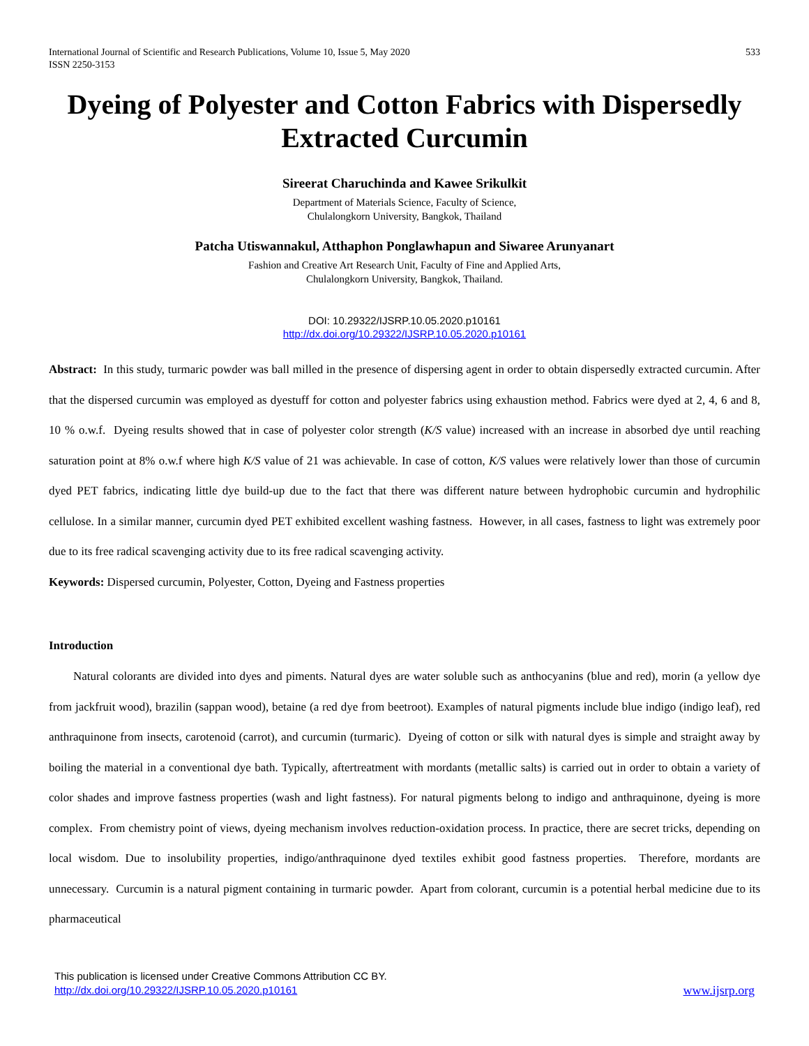International Journal of Scientific and Research Publications, Volume 10, Issue 5, May 2020
ISSN 2250-3153
533
Dyeing of Polyester and Cotton Fabrics with Dispersedly Extracted Curcumin
Sireerat Charuchinda and Kawee Srikulkit
Department of Materials Science, Faculty of Science,
Chulalongkorn University, Bangkok, Thailand
Patcha Utiswannakul, Atthaphon Ponglawhapun and Siwaree Arunyanart
Fashion and Creative Art Research Unit, Faculty of Fine and Applied Arts,
Chulalongkorn University, Bangkok, Thailand.
DOI: 10.29322/IJSRP.10.05.2020.p10161
http://dx.doi.org/10.29322/IJSRP.10.05.2020.p10161
Abstract: In this study, turmaric powder was ball milled in the presence of dispersing agent in order to obtain dispersedly extracted curcumin. After that the dispersed curcumin was employed as dyestuff for cotton and polyester fabrics using exhaustion method. Fabrics were dyed at 2, 4, 6 and 8, 10 % o.w.f. Dyeing results showed that in case of polyester color strength (K/S value) increased with an increase in absorbed dye until reaching saturation point at 8% o.w.f where high K/S value of 21 was achievable. In case of cotton, K/S values were relatively lower than those of curcumin dyed PET fabrics, indicating little dye build-up due to the fact that there was different nature between hydrophobic curcumin and hydrophilic cellulose. In a similar manner, curcumin dyed PET exhibited excellent washing fastness. However, in all cases, fastness to light was extremely poor due to its free radical scavenging activity due to its free radical scavenging activity.
Keywords: Dispersed curcumin, Polyester, Cotton, Dyeing and Fastness properties
Introduction
Natural colorants are divided into dyes and piments. Natural dyes are water soluble such as anthocyanins (blue and red), morin (a yellow dye from jackfruit wood), brazilin (sappan wood), betaine (a red dye from beetroot). Examples of natural pigments include blue indigo (indigo leaf), red anthraquinone from insects, carotenoid (carrot), and curcumin (turmaric). Dyeing of cotton or silk with natural dyes is simple and straight away by boiling the material in a conventional dye bath. Typically, aftertreatment with mordants (metallic salts) is carried out in order to obtain a variety of color shades and improve fastness properties (wash and light fastness). For natural pigments belong to indigo and anthraquinone, dyeing is more complex. From chemistry point of views, dyeing mechanism involves reduction-oxidation process. In practice, there are secret tricks, depending on local wisdom. Due to insolubility properties, indigo/anthraquinone dyed textiles exhibit good fastness properties. Therefore, mordants are unnecessary. Curcumin is a natural pigment containing in turmaric powder. Apart from colorant, curcumin is a potential herbal medicine due to its pharmaceutical
This publication is licensed under Creative Commons Attribution CC BY.
http://dx.doi.org/10.29322/IJSRP.10.05.2020.p10161
www.ijsrp.org